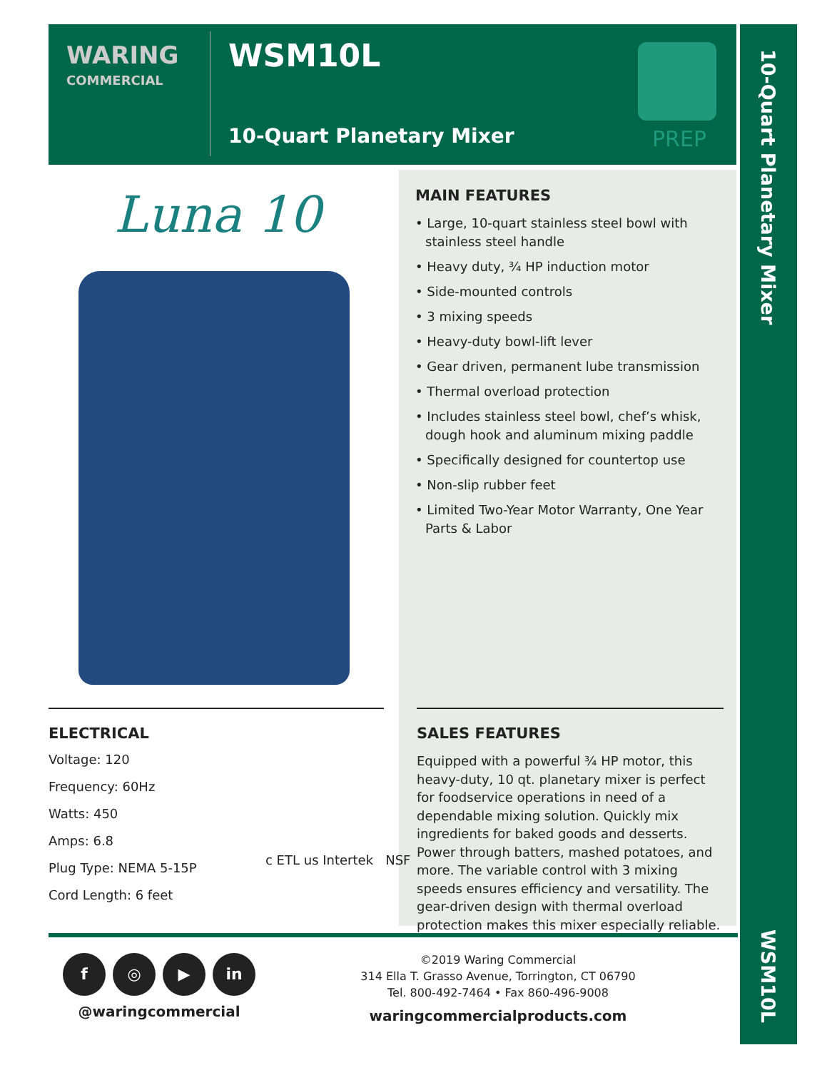WARING
COMMERCIAL
WSM10L
10-Quart Planetary Mixer
PREP
10-Quart Planetary Mixer
WSM10L
Luna 10
MAIN FEATURES
• Large, 10-quart stainless steel bowl with stainless steel handle
• Heavy duty, ¾ HP induction motor
• Side-mounted controls
• 3 mixing speeds
• Heavy-duty bowl-lift lever
• Gear driven, permanent lube transmission
• Thermal overload protection
• Includes stainless steel bowl, chef’s whisk, dough hook and aluminum mixing paddle
• Specifically designed for countertop use
• Non-slip rubber feet
• Limited Two-Year Motor Warranty, One Year Parts & Labor
ELECTRICAL
Voltage: 120
Frequency: 60Hz
Watts: 450
Amps: 6.8
Plug Type: NEMA 5-15P
Cord Length: 6 feet
c ETL us Intertek NSF
SALES FEATURES
Equipped with a powerful ¾ HP motor, this heavy-duty, 10 qt. planetary mixer is perfect for foodservice operations in need of a dependable mixing solution. Quickly mix ingredients for baked goods and desserts. Power through batters, mashed potatoes, and more. The variable control with 3 mixing speeds ensures efficiency and versatility. The gear-driven design with thermal overload protection makes this mixer especially reliable.
f ◎ ▶ in
@waringcommercial
©2019 Waring Commercial
314 Ella T. Grasso Avenue, Torrington, CT 06790
Tel. 800-492-7464 • Fax 860-496-9008
waringcommercialproducts.com